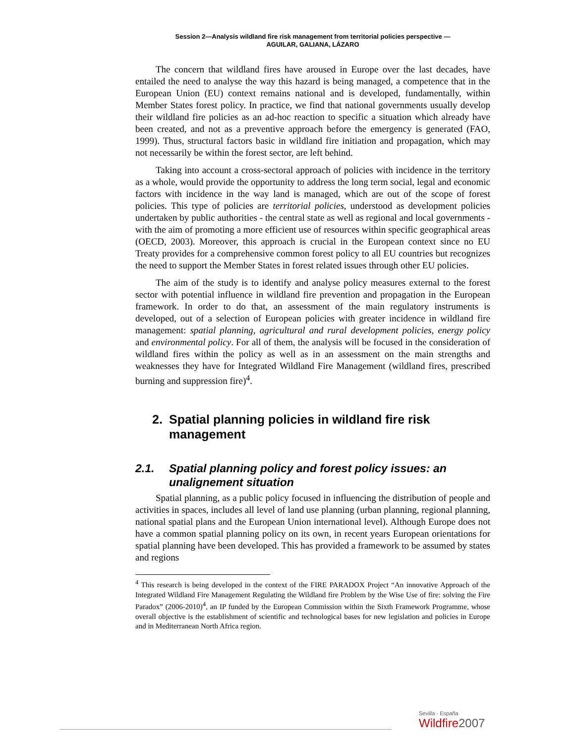Session 2—Analysis wildland fire risk management from territorial policies perspective —
AGUILAR, GALIANA, LÁZARO
The concern that wildland fires have aroused in Europe over the last decades, have entailed the need to analyse the way this hazard is being managed, a competence that in the European Union (EU) context remains national and is developed, fundamentally, within Member States forest policy. In practice, we find that national governments usually develop their wildland fire policies as an ad-hoc reaction to specific a situation which already have been created, and not as a preventive approach before the emergency is generated (FAO, 1999). Thus, structural factors basic in wildland fire initiation and propagation, which may not necessarily be within the forest sector, are left behind.
Taking into account a cross-sectoral approach of policies with incidence in the territory as a whole, would provide the opportunity to address the long term social, legal and economic factors with incidence in the way land is managed, which are out of the scope of forest policies. This type of policies are territorial policies, understood as development policies undertaken by public authorities - the central state as well as regional and local governments - with the aim of promoting a more efficient use of resources within specific geographical areas (OECD, 2003). Moreover, this approach is crucial in the European context since no EU Treaty provides for a comprehensive common forest policy to all EU countries but recognizes the need to support the Member States in forest related issues through other EU policies.
The aim of the study is to identify and analyse policy measures external to the forest sector with potential influence in wildland fire prevention and propagation in the European framework. In order to do that, an assessment of the main regulatory instruments is developed, out of a selection of European policies with greater incidence in wildland fire management: spatial planning, agricultural and rural development policies, energy policy and environmental policy. For all of them, the analysis will be focused in the consideration of wildland fires within the policy as well as in an assessment on the main strengths and weaknesses they have for Integrated Wildland Fire Management (wildland fires, prescribed burning and suppression fire)<sup>4</sup>.
2. Spatial planning policies in wildland fire risk management
2.1. Spatial planning policy and forest policy issues: an unalignement situation
Spatial planning, as a public policy focused in influencing the distribution of people and activities in spaces, includes all level of land use planning (urban planning, regional planning, national spatial plans and the European Union international level). Although Europe does not have a common spatial planning policy on its own, in recent years European orientations for spatial planning have been developed. This has provided a framework to be assumed by states and regions
<sup>4</sup> This research is being developed in the context of the FIRE PARADOX Project “An innovative Approach of the Integrated Wildland Fire Management Regulating the Wildland fire Problem by the Wise Use of fire: solving the Fire Paradox” (2006-2010)<sup>4</sup>, an IP funded by the European Commission within the Sixth Framework Programme, whose overall objective is the establishment of scientific and technological bases for new legislation and policies in Europe and in Mediterranean North Africa region.
Sevilla - España
Wildfire2007